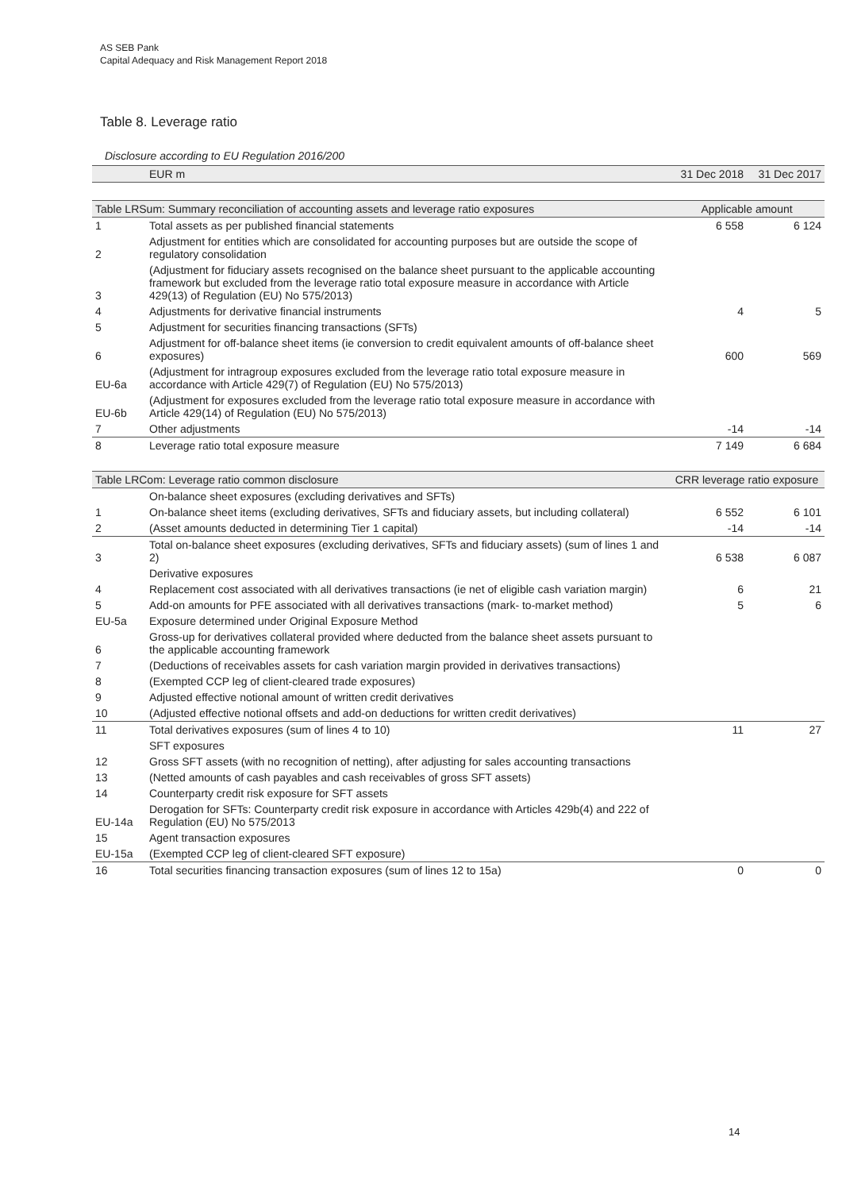AS SEB Pank
Capital Adequacy and Risk Management Report 2018
Table 8. Leverage ratio
Disclosure according to EU Regulation 2016/200
| | EUR m | 31 Dec 2018 | 31 Dec 2017 |
| --- | --- | --- | --- |
| Table LRSum: Summary reconciliation of accounting assets and leverage ratio exposures | | Applicable amount | |
| 1 | Total assets as per published financial statements | 6 558 | 6 124 |
| 2 | Adjustment for entities which are consolidated for accounting purposes but are outside the scope of regulatory consolidation | | |
| 3 | (Adjustment for fiduciary assets recognised on the balance sheet pursuant to the applicable accounting framework but excluded from the leverage ratio total exposure measure in accordance with Article 429(13) of Regulation (EU) No 575/2013) | | |
| 4 | Adjustments for derivative financial instruments | 4 | 5 |
| 5 | Adjustment for securities financing transactions (SFTs) | | |
| 6 | Adjustment for off-balance sheet items (ie conversion to credit equivalent amounts of off-balance sheet exposures) | 600 | 569 |
| EU-6a | (Adjustment for intragroup exposures excluded from the leverage ratio total exposure measure in accordance with Article 429(7) of Regulation (EU) No 575/2013) | | |
| EU-6b | (Adjustment for exposures excluded from the leverage ratio total exposure measure in accordance with Article 429(14) of Regulation (EU) No 575/2013) | | |
| 7 | Other adjustments | -14 | -14 |
| 8 | Leverage ratio total exposure measure | 7 149 | 6 684 |
| Table LRCom: Leverage ratio common disclosure | | CRR leverage ratio exposure | |
| | On-balance sheet exposures (excluding derivatives and SFTs) | | |
| 1 | On-balance sheet items (excluding derivatives, SFTs and fiduciary assets, but including collateral) | 6 552 | 6 101 |
| 2 | (Asset amounts deducted in determining Tier 1 capital) | -14 | -14 |
| 3 | Total on-balance sheet exposures (excluding derivatives, SFTs and fiduciary assets) (sum of lines 1 and 2) | 6 538 | 6 087 |
| | Derivative exposures | | |
| 4 | Replacement cost associated with all derivatives transactions (ie net of eligible cash variation margin) | 6 | 21 |
| 5 | Add-on amounts for PFE associated with all derivatives transactions (mark- to-market method) | 5 | 6 |
| EU-5a | Exposure determined under Original Exposure Method | | |
| 6 | Gross-up for derivatives collateral provided where deducted from the balance sheet assets pursuant to the applicable accounting framework | | |
| 7 | (Deductions of receivables assets for cash variation margin provided in derivatives transactions) | | |
| 8 | (Exempted CCP leg of client-cleared trade exposures) | | |
| 9 | Adjusted effective notional amount of written credit derivatives | | |
| 10 | (Adjusted effective notional offsets and add-on deductions for written credit derivatives) | | |
| 11 | Total derivatives exposures (sum of lines 4 to 10) | 11 | 27 |
| | SFT exposures | | |
| 12 | Gross SFT assets (with no recognition of netting), after adjusting for sales accounting transactions | | |
| 13 | (Netted amounts of cash payables and cash receivables of gross SFT assets) | | |
| 14 | Counterparty credit risk exposure for SFT assets | | |
| EU-14a | Derogation for SFTs: Counterparty credit risk exposure in accordance with Articles 429b(4) and 222 of Regulation (EU) No 575/2013 | | |
| 15 | Agent transaction exposures | | |
| EU-15a | (Exempted CCP leg of client-cleared SFT exposure) | | |
| 16 | Total securities financing transaction exposures (sum of lines 12 to 15a) | 0 | 0 |
14